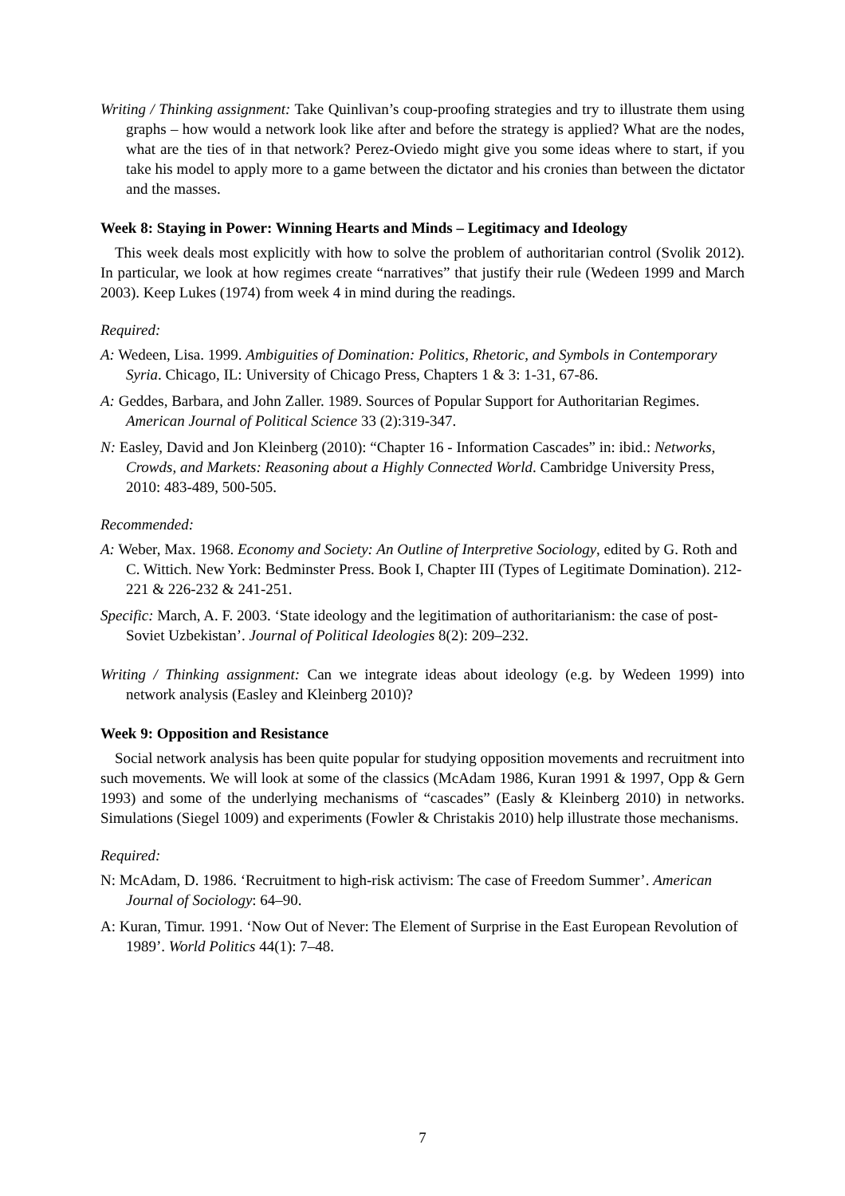Writing / Thinking assignment: Take Quinlivan’s coup-proofing strategies and try to illustrate them using graphs – how would a network look like after and before the strategy is applied? What are the nodes, what are the ties of in that network? Perez-Oviedo might give you some ideas where to start, if you take his model to apply more to a game between the dictator and his cronies than between the dictator and the masses.
Week 8: Staying in Power: Winning Hearts and Minds – Legitimacy and Ideology
This week deals most explicitly with how to solve the problem of authoritarian control (Svolik 2012). In particular, we look at how regimes create “narratives” that justify their rule (Wedeen 1999 and March 2003). Keep Lukes (1974) from week 4 in mind during the readings.
Required:
A: Wedeen, Lisa. 1999. Ambiguities of Domination: Politics, Rhetoric, and Symbols in Contemporary Syria. Chicago, IL: University of Chicago Press, Chapters 1 & 3: 1-31, 67-86.
A: Geddes, Barbara, and John Zaller. 1989. Sources of Popular Support for Authoritarian Regimes. American Journal of Political Science 33 (2):319-347.
N: Easley, David and Jon Kleinberg (2010): “Chapter 16 - Information Cascades” in: ibid.: Networks, Crowds, and Markets: Reasoning about a Highly Connected World. Cambridge University Press, 2010: 483-489, 500-505.
Recommended:
A: Weber, Max. 1968. Economy and Society: An Outline of Interpretive Sociology, edited by G. Roth and C. Wittich. New York: Bedminster Press. Book I, Chapter III (Types of Legitimate Domination). 212-221 & 226-232 & 241-251.
Specific: March, A. F. 2003. ‘State ideology and the legitimation of authoritarianism: the case of post-Soviet Uzbekistan’. Journal of Political Ideologies 8(2): 209–232.
Writing / Thinking assignment: Can we integrate ideas about ideology (e.g. by Wedeen 1999) into network analysis (Easley and Kleinberg 2010)?
Week 9: Opposition and Resistance
Social network analysis has been quite popular for studying opposition movements and recruitment into such movements. We will look at some of the classics (McAdam 1986, Kuran 1991 & 1997, Opp & Gern 1993) and some of the underlying mechanisms of “cascades” (Easly & Kleinberg 2010) in networks. Simulations (Siegel 1009) and experiments (Fowler & Christakis 2010) help illustrate those mechanisms.
Required:
N: McAdam, D. 1986. ‘Recruitment to high-risk activism: The case of Freedom Summer’. American Journal of Sociology: 64–90.
A: Kuran, Timur. 1991. ‘Now Out of Never: The Element of Surprise in the East European Revolution of 1989’. World Politics 44(1): 7–48.
7